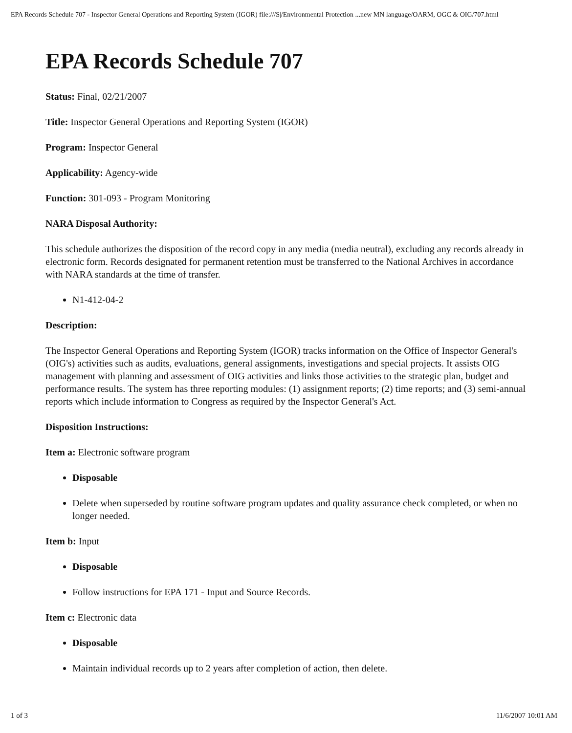EPA Records Schedule 707 - Inspector General Operations and Reporting System (IGOR) file:///S|/Environmental Protection ...new MN language/OARM, OGC & OIG/707.html
EPA Records Schedule 707
Status: Final, 02/21/2007
Title: Inspector General Operations and Reporting System (IGOR)
Program: Inspector General
Applicability: Agency-wide
Function: 301-093 - Program Monitoring
NARA Disposal Authority:
This schedule authorizes the disposition of the record copy in any media (media neutral), excluding any records already in electronic form. Records designated for permanent retention must be transferred to the National Archives in accordance with NARA standards at the time of transfer.
N1-412-04-2
Description:
The Inspector General Operations and Reporting System (IGOR) tracks information on the Office of Inspector General's (OIG's) activities such as audits, evaluations, general assignments, investigations and special projects. It assists OIG management with planning and assessment of OIG activities and links those activities to the strategic plan, budget and performance results. The system has three reporting modules: (1) assignment reports; (2) time reports; and (3) semi-annual reports which include information to Congress as required by the Inspector General's Act.
Disposition Instructions:
Item a: Electronic software program
Disposable
Delete when superseded by routine software program updates and quality assurance check completed, or when no longer needed.
Item b: Input
Disposable
Follow instructions for EPA 171 - Input and Source Records.
Item c: Electronic data
Disposable
Maintain individual records up to 2 years after completion of action, then delete.
1 of 3 11/6/2007 10:01 AM